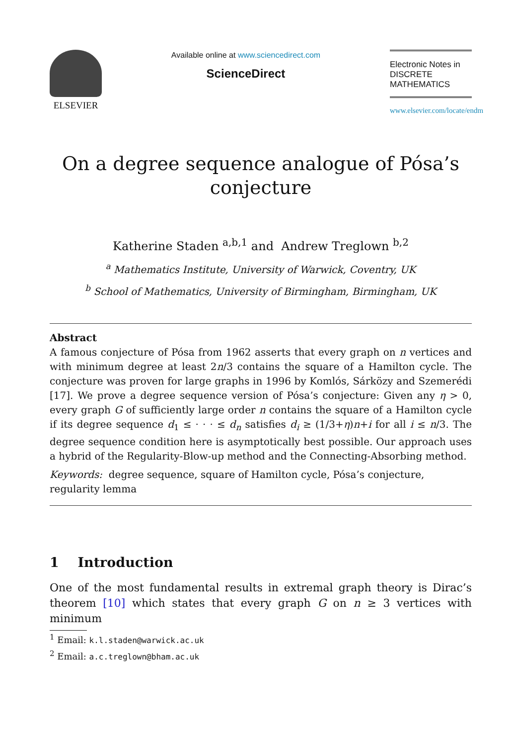ELSEVIER
Available online at www.sciencedirect.com
ScienceDirect
Electronic Notes in
DISCRETE
MATHEMATICS
www.elsevier.com/locate/endm
On a degree sequence analogue of Pósa’s
conjecture
Katherine Staden <sup>a,b,1</sup> and Andrew Treglown <sup>b,2</sup>
<sup>a</sup> Mathematics Institute, University of Warwick, Coventry, UK
<sup>b</sup> School of Mathematics, University of Birmingham, Birmingham, UK
Abstract
A famous conjecture of Pósa from 1962 asserts that every graph on n vertices and with minimum degree at least 2n/3 contains the square of a Hamilton cycle. The conjecture was proven for large graphs in 1996 by Komlós, Sárközy and Szemerédi [17]. We prove a degree sequence version of Pósa’s conjecture: Given any η > 0, every graph G of sufficiently large order n contains the square of a Hamilton cycle if its degree sequence d<sub>1</sub> ≤ · · · ≤ d<sub>n</sub> satisfies d<sub>i</sub> ≥ (1/3+η)n+i for all i ≤ n/3. The degree sequence condition here is asymptotically best possible. Our approach uses a hybrid of the Regularity-Blow-up method and the Connecting-Absorbing method.
Keywords: degree sequence, square of Hamilton cycle, Pósa’s conjecture,
regularity lemma
1 Introduction
One of the most fundamental results in extremal graph theory is Dirac’s theorem [10] which states that every graph G on n ≥ 3 vertices with minimum
<sup>1</sup> Email: k.l.staden@warwick.ac.uk
<sup>2</sup> Email: a.c.treglown@bham.ac.uk